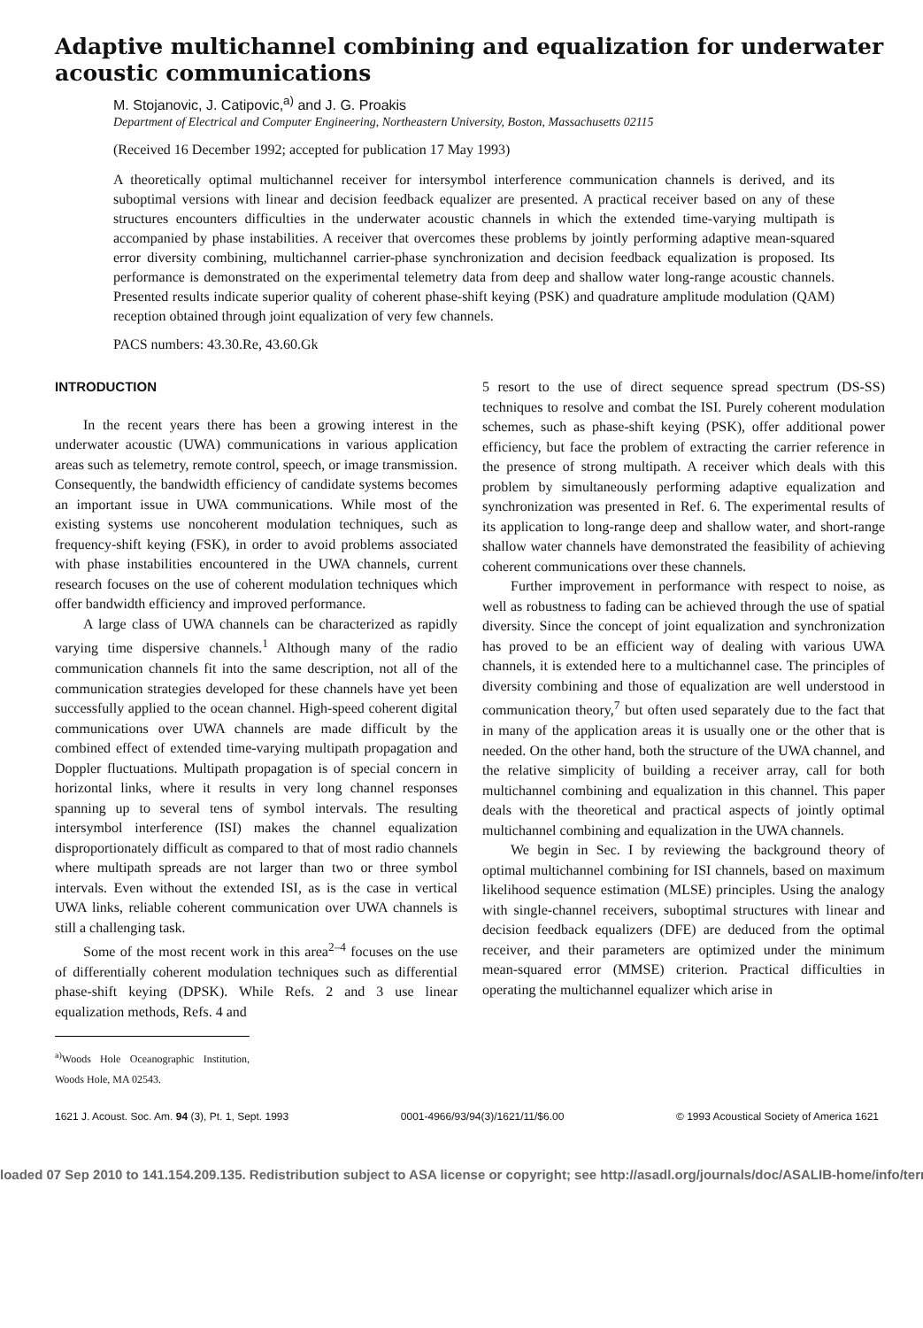Adaptive multichannel combining and equalization for underwater acoustic communications
M. Stojanovic, J. Catipovic,<sup>a)</sup> and J. G. Proakis
Department of Electrical and Computer Engineering, Northeastern University, Boston, Massachusetts 02115
(Received 16 December 1992; accepted for publication 17 May 1993)
A theoretically optimal multichannel receiver for intersymbol interference communication channels is derived, and its suboptimal versions with linear and decision feedback equalizer are presented. A practical receiver based on any of these structures encounters difficulties in the underwater acoustic channels in which the extended time-varying multipath is accompanied by phase instabilities. A receiver that overcomes these problems by jointly performing adaptive mean-squared error diversity combining, multichannel carrier-phase synchronization and decision feedback equalization is proposed. Its performance is demonstrated on the experimental telemetry data from deep and shallow water long-range acoustic channels. Presented results indicate superior quality of coherent phase-shift keying (PSK) and quadrature amplitude modulation (QAM) reception obtained through joint equalization of very few channels.
PACS numbers: 43.30.Re, 43.60.Gk
INTRODUCTION
In the recent years there has been a growing interest in the underwater acoustic (UWA) communications in various application areas such as telemetry, remote control, speech, or image transmission. Consequently, the bandwidth efficiency of candidate systems becomes an important issue in UWA communications. While most of the existing systems use noncoherent modulation techniques, such as frequency-shift keying (FSK), in order to avoid problems associated with phase instabilities encountered in the UWA channels, current research focuses on the use of coherent modulation techniques which offer bandwidth efficiency and improved performance.
A large class of UWA channels can be characterized as rapidly varying time dispersive channels.<sup>1</sup> Although many of the radio communication channels fit into the same description, not all of the communication strategies developed for these channels have yet been successfully applied to the ocean channel. High-speed coherent digital communications over UWA channels are made difficult by the combined effect of extended time-varying multipath propagation and Doppler fluctuations. Multipath propagation is of special concern in horizontal links, where it results in very long channel responses spanning up to several tens of symbol intervals. The resulting intersymbol interference (ISI) makes the channel equalization disproportionately difficult as compared to that of most radio channels where multipath spreads are not larger than two or three symbol intervals. Even without the extended ISI, as is the case in vertical UWA links, reliable coherent communication over UWA channels is still a challenging task.
Some of the most recent work in this area<sup>2–4</sup> focuses on the use of differentially coherent modulation techniques such as differential phase-shift keying (DPSK). While Refs. 2 and 3 use linear equalization methods, Refs. 4 and
<sup>a)</sup> Woods Hole Oceanographic Institution, Woods Hole, MA 02543.
5 resort to the use of direct sequence spread spectrum (DS-SS) techniques to resolve and combat the ISI. Purely coherent modulation schemes, such as phase-shift keying (PSK), offer additional power efficiency, but face the problem of extracting the carrier reference in the presence of strong multipath. A receiver which deals with this problem by simultaneously performing adaptive equalization and synchronization was presented in Ref. 6. The experimental results of its application to long-range deep and shallow water, and short-range shallow water channels have demonstrated the feasibility of achieving coherent communications over these channels.
Further improvement in performance with respect to noise, as well as robustness to fading can be achieved through the use of spatial diversity. Since the concept of joint equalization and synchronization has proved to be an efficient way of dealing with various UWA channels, it is extended here to a multichannel case. The principles of diversity combining and those of equalization are well understood in communication theory,<sup>7</sup> but often used separately due to the fact that in many of the application areas it is usually one or the other that is needed. On the other hand, both the structure of the UWA channel, and the relative simplicity of building a receiver array, call for both multichannel combining and equalization in this channel. This paper deals with the theoretical and practical aspects of jointly optimal multichannel combining and equalization in the UWA channels.
We begin in Sec. I by reviewing the background theory of optimal multichannel combining for ISI channels, based on maximum likelihood sequence estimation (MLSE) principles. Using the analogy with single-channel receivers, suboptimal structures with linear and decision feedback equalizers (DFE) are deduced from the optimal receiver, and their parameters are optimized under the minimum mean-squared error (MMSE) criterion. Practical difficulties in operating the multichannel equalizer which arise in
1621 J. Acoust. Soc. Am. 94 (3), Pt. 1, Sept. 1993 0001-4966/93/94(3)/1621/11/$6.00 © 1993 Acoustical Society of America 1621
loaded 07 Sep 2010 to 141.154.209.135. Redistribution subject to ASA license or copyright; see http://asadl.org/journals/doc/ASALIB-home/info/term